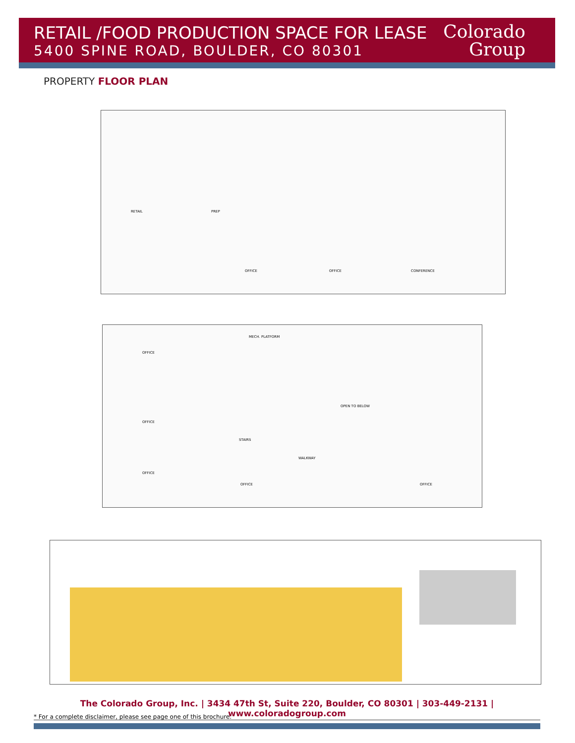RETAIL /FOOD PRODUCTION SPACE FOR LEASE
5400 SPINE ROAD, BOULDER, CO 80301
Colorado
Group
PROPERTY FLOOR PLAN
RETAIL PREP
OFFICE OFFICE CONFERENCE
OFFICE
MECH. PLATFORM
OPEN TO BELOW
OFFICE
STAIRS
OFFICE
WALKWAY
OFFICE OFFICE
The Colorado Group, Inc. | 3434 47th St, Suite 220, Boulder, CO 80301 | 303-449-2131 | www.coloradogroup.com
* For a complete disclaimer, please see page one of this brochure.